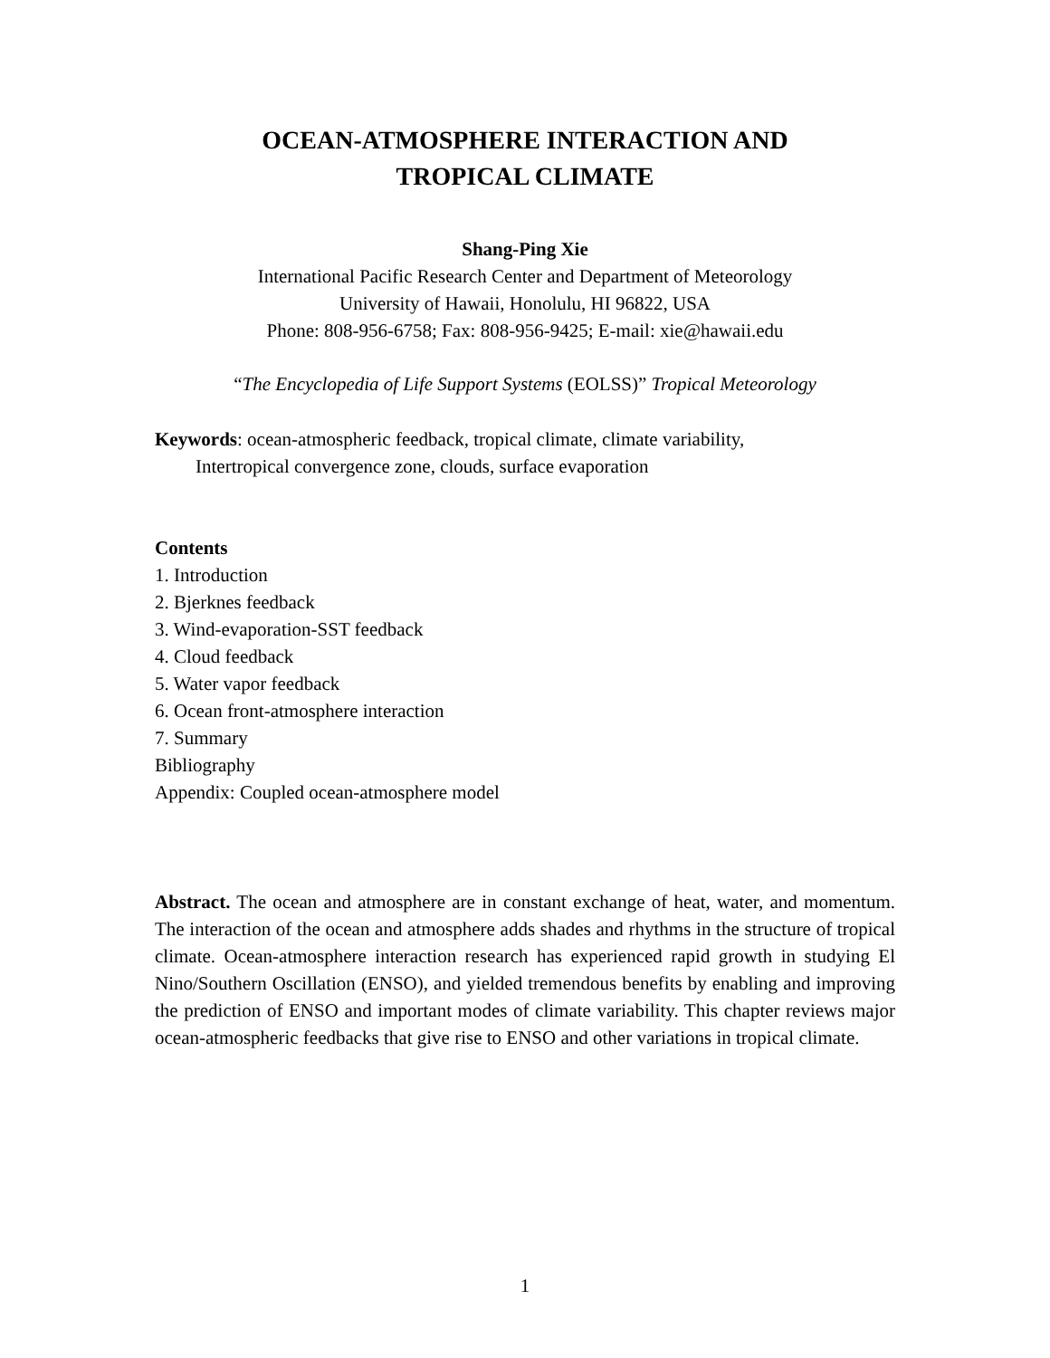OCEAN-ATMOSPHERE INTERACTION AND
TROPICAL CLIMATE
Shang-Ping Xie
International Pacific Research Center and Department of Meteorology
University of Hawaii, Honolulu, HI 96822, USA
Phone: 808-956-6758; Fax: 808-956-9425; E-mail: xie@hawaii.edu
“The Encyclopedia of Life Support Systems (EOLSS)” Tropical Meteorology
Keywords: ocean-atmospheric feedback, tropical climate, climate variability,
Intertropical convergence zone, clouds, surface evaporation
Contents
1. Introduction
2. Bjerknes feedback
3. Wind-evaporation-SST feedback
4. Cloud feedback
5. Water vapor feedback
6. Ocean front-atmosphere interaction
7. Summary
Bibliography
Appendix: Coupled ocean-atmosphere model
Abstract. The ocean and atmosphere are in constant exchange of heat, water, and momentum. The interaction of the ocean and atmosphere adds shades and rhythms in the structure of tropical climate. Ocean-atmosphere interaction research has experienced rapid growth in studying El Nino/Southern Oscillation (ENSO), and yielded tremendous benefits by enabling and improving the prediction of ENSO and important modes of climate variability. This chapter reviews major ocean-atmospheric feedbacks that give rise to ENSO and other variations in tropical climate.
1